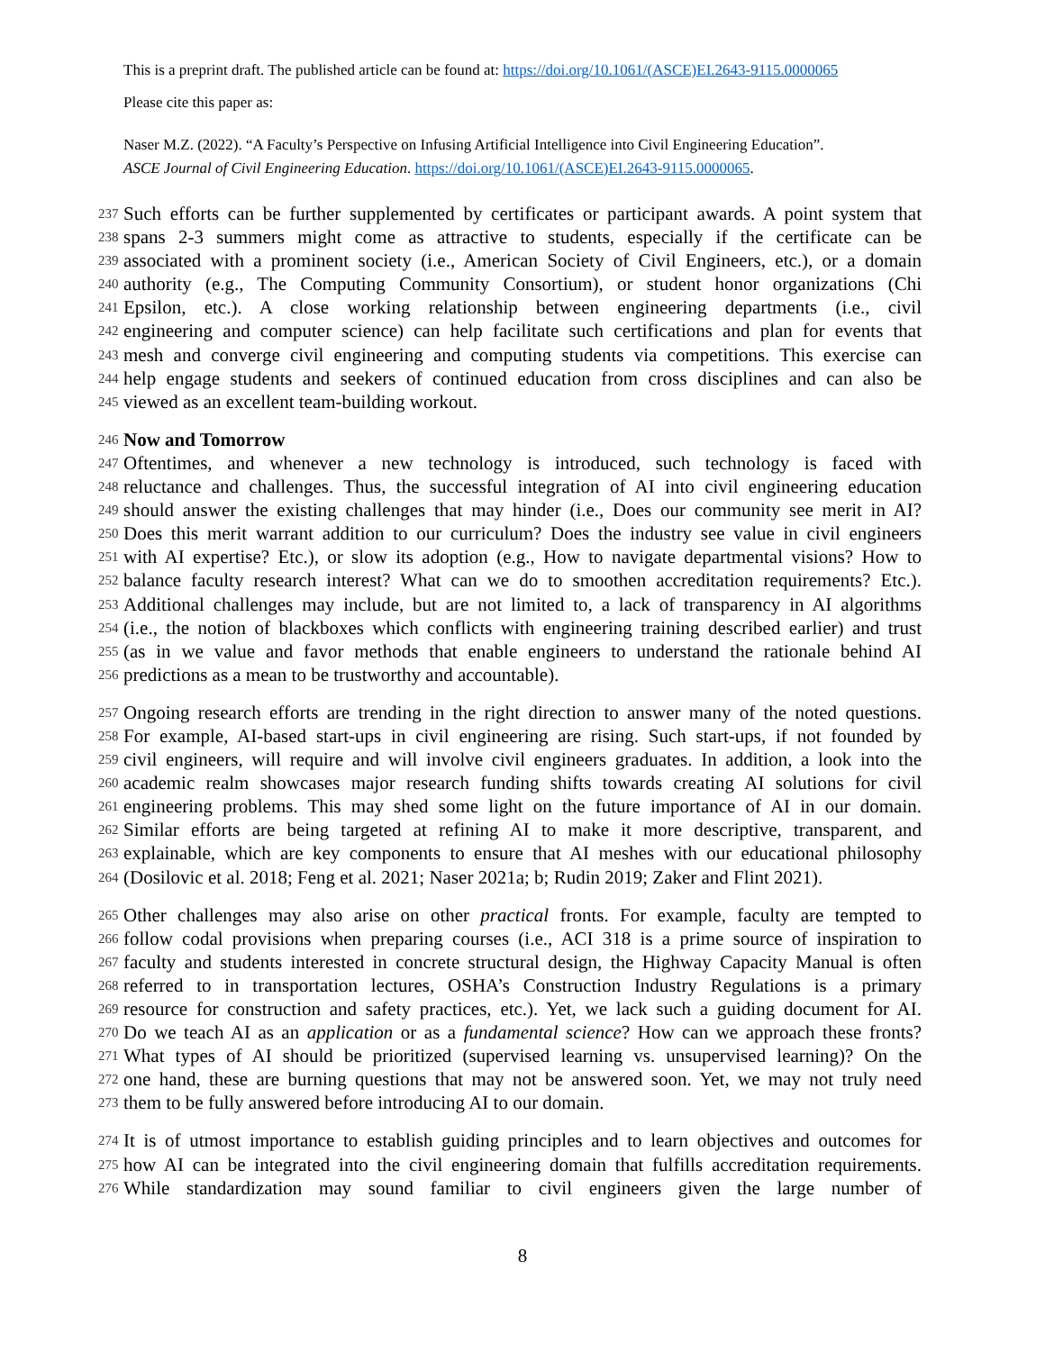This is a preprint draft. The published article can be found at: https://doi.org/10.1061/(ASCE)EI.2643-9115.0000065
Please cite this paper as:
Naser M.Z. (2022). “A Faculty’s Perspective on Infusing Artificial Intelligence into Civil Engineering Education”.
ASCE Journal of Civil Engineering Education. https://doi.org/10.1061/(ASCE)EI.2643-9115.0000065.
237
Such efforts can be further supplemented by certificates or participant awards. A point system that
238
spans 2-3 summers might come as attractive to students, especially if the certificate can be
239
associated with a prominent society (i.e., American Society of Civil Engineers, etc.), or a domain
240
authority (e.g., The Computing Community Consortium), or student honor organizations (Chi
241
Epsilon, etc.). A close working relationship between engineering departments (i.e., civil
242
engineering and computer science) can help facilitate such certifications and plan for events that
243
mesh and converge civil engineering and computing students via competitions. This exercise can
244
help engage students and seekers of continued education from cross disciplines and can also be
245
viewed as an excellent team-building workout.
246
Now and Tomorrow
247
Oftentimes, and whenever a new technology is introduced, such technology is faced with
248
reluctance and challenges. Thus, the successful integration of AI into civil engineering education
249
should answer the existing challenges that may hinder (i.e., Does our community see merit in AI?
250
Does this merit warrant addition to our curriculum? Does the industry see value in civil engineers
251
with AI expertise? Etc.), or slow its adoption (e.g., How to navigate departmental visions? How to
252
balance faculty research interest? What can we do to smoothen accreditation requirements? Etc.).
253
Additional challenges may include, but are not limited to, a lack of transparency in AI algorithms
254
(i.e., the notion of blackboxes which conflicts with engineering training described earlier) and trust
255
(as in we value and favor methods that enable engineers to understand the rationale behind AI
256
predictions as a mean to be trustworthy and accountable).
257
Ongoing research efforts are trending in the right direction to answer many of the noted questions.
258
For example, AI-based start-ups in civil engineering are rising. Such start-ups, if not founded by
259
civil engineers, will require and will involve civil engineers graduates. In addition, a look into the
260
academic realm showcases major research funding shifts towards creating AI solutions for civil
261
engineering problems. This may shed some light on the future importance of AI in our domain.
262
Similar efforts are being targeted at refining AI to make it more descriptive, transparent, and
263
explainable, which are key components to ensure that AI meshes with our educational philosophy
264
(Dosilovic et al. 2018; Feng et al. 2021; Naser 2021a; b; Rudin 2019; Zaker and Flint 2021).
265
Other challenges may also arise on other practical fronts. For example, faculty are tempted to
266
follow codal provisions when preparing courses (i.e., ACI 318 is a prime source of inspiration to
267
faculty and students interested in concrete structural design, the Highway Capacity Manual is often
268
referred to in transportation lectures, OSHA’s Construction Industry Regulations is a primary
269
resource for construction and safety practices, etc.). Yet, we lack such a guiding document for AI.
270
Do we teach AI as an application or as a fundamental science? How can we approach these fronts?
271
What types of AI should be prioritized (supervised learning vs. unsupervised learning)? On the
272
one hand, these are burning questions that may not be answered soon. Yet, we may not truly need
273
them to be fully answered before introducing AI to our domain.
274
It is of utmost importance to establish guiding principles and to learn objectives and outcomes for
275
how AI can be integrated into the civil engineering domain that fulfills accreditation requirements.
276
While standardization may sound familiar to civil engineers given the large number of
8